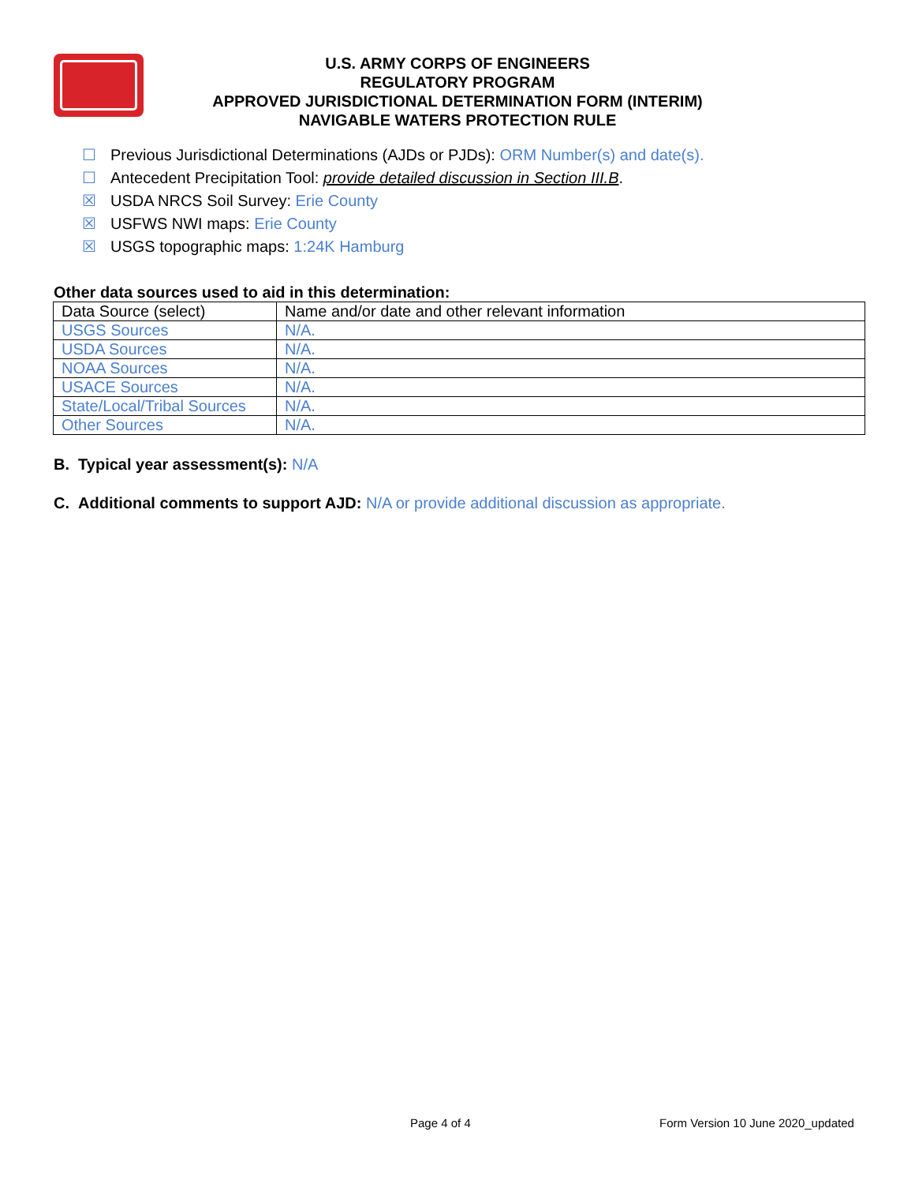U.S. ARMY CORPS OF ENGINEERS
REGULATORY PROGRAM
APPROVED JURISDICTIONAL DETERMINATION FORM (INTERIM)
NAVIGABLE WATERS PROTECTION RULE
☐ Previous Jurisdictional Determinations (AJDs or PJDs): ORM Number(s) and date(s).
☐ Antecedent Precipitation Tool: provide detailed discussion in Section III.B.
☒ USDA NRCS Soil Survey: Erie County
☒ USFWS NWI maps: Erie County
☒ USGS topographic maps: 1:24K Hamburg
Other data sources used to aid in this determination:
| Data Source (select) | Name and/or date and other relevant information |
| USGS Sources | N/A. |
| USDA Sources | N/A. |
| NOAA Sources | N/A. |
| USACE Sources | N/A. |
| State/Local/Tribal Sources | N/A. |
| Other Sources | N/A. |
B. Typical year assessment(s): N/A
C. Additional comments to support AJD: N/A or provide additional discussion as appropriate.
Page 4 of 4
Form Version 10 June 2020_updated